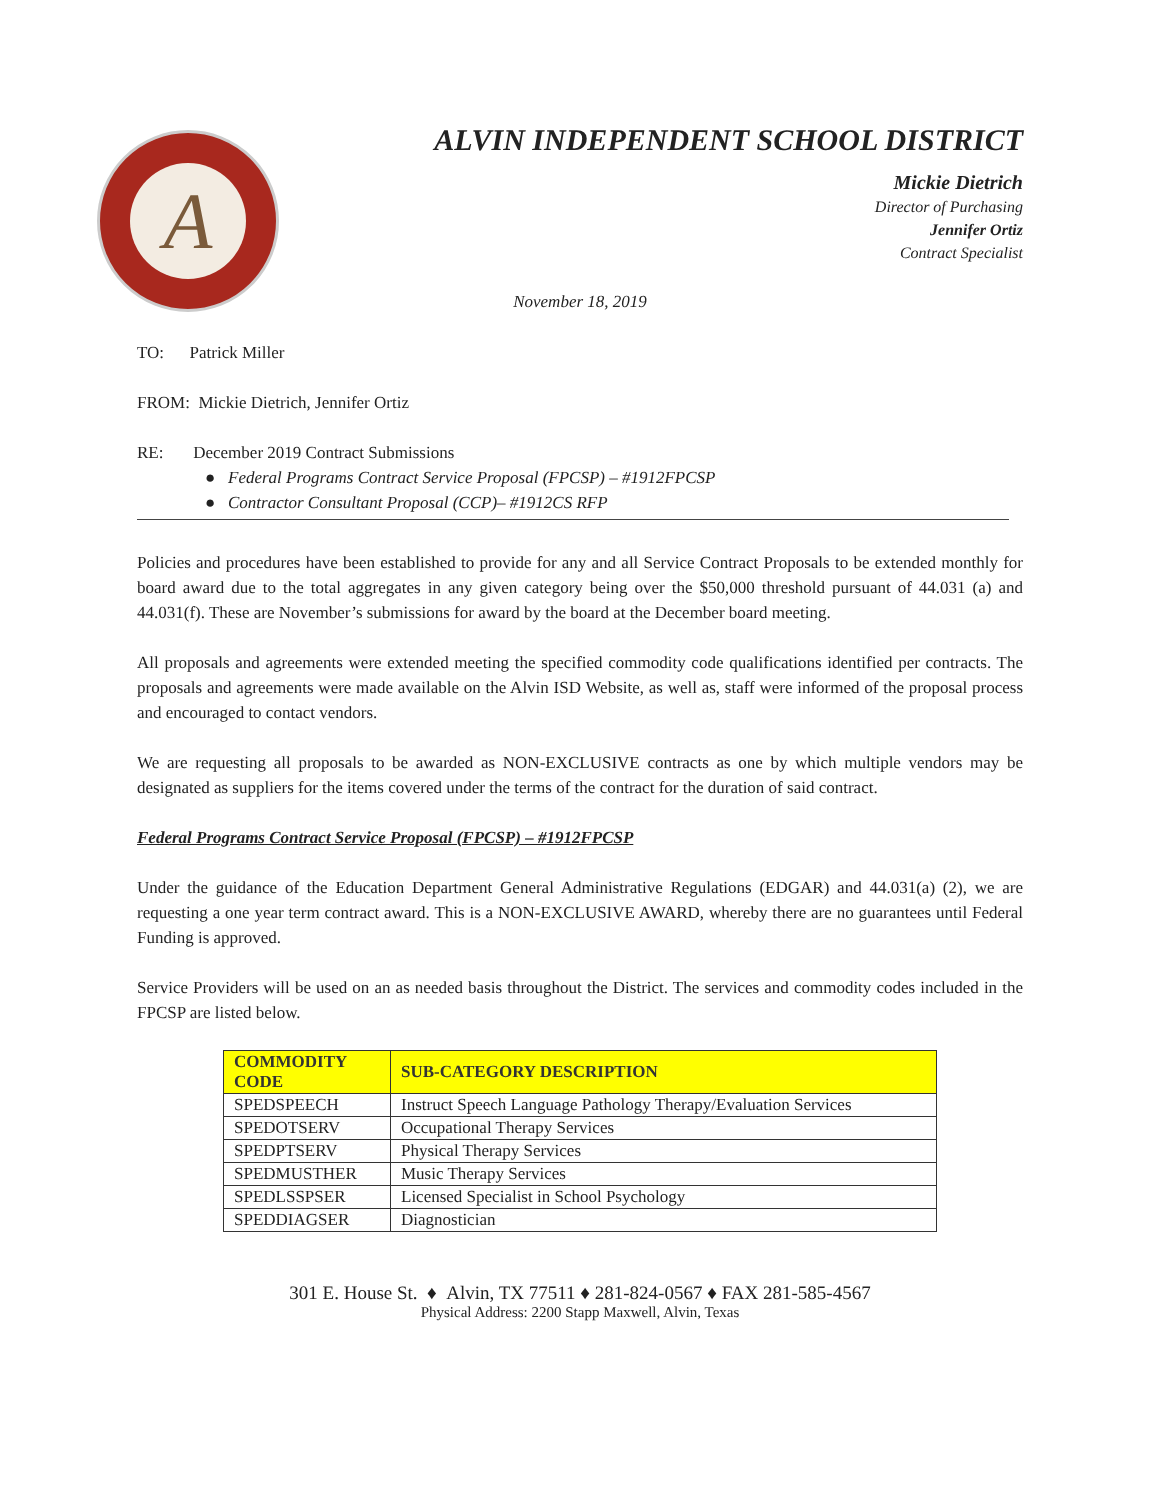A
ALVIN INDEPENDENT SCHOOL DISTRICT
Mickie Dietrich
Director of Purchasing
Jennifer Ortiz
Contract Specialist
November 18, 2019
TO: Patrick Miller
FROM: Mickie Dietrich, Jennifer Ortiz
RE: December 2019 Contract Submissions
● Federal Programs Contract Service Proposal (FPCSP) – #1912FPCSP
● Contractor Consultant Proposal (CCP)– #1912CS RFP
Policies and procedures have been established to provide for any and all Service Contract Proposals to be extended monthly for board award due to the total aggregates in any given category being over the $50,000 threshold pursuant of 44.031 (a) and 44.031(f). These are November’s submissions for award by the board at the December board meeting.
All proposals and agreements were extended meeting the specified commodity code qualifications identified per contracts. The proposals and agreements were made available on the Alvin ISD Website, as well as, staff were informed of the proposal process and encouraged to contact vendors.
We are requesting all proposals to be awarded as NON-EXCLUSIVE contracts as one by which multiple vendors may be designated as suppliers for the items covered under the terms of the contract for the duration of said contract.
Federal Programs Contract Service Proposal (FPCSP) – #1912FPCSP
Under the guidance of the Education Department General Administrative Regulations (EDGAR) and 44.031(a) (2), we are requesting a one year term contract award. This is a NON-EXCLUSIVE AWARD, whereby there are no guarantees until Federal Funding is approved.
Service Providers will be used on an as needed basis throughout the District. The services and commodity codes included in the FPCSP are listed below.
| COMMODITY CODE | SUB-CATEGORY DESCRIPTION |
| --- | --- |
| SPEDSPEECH | Instruct Speech Language Pathology Therapy/Evaluation Services |
| SPEDOTSERV | Occupational Therapy Services |
| SPEDPTSERV | Physical Therapy Services |
| SPEDMUSTHER | Music Therapy Services |
| SPEDLSSPSER | Licensed Specialist in School Psychology |
| SPEDDIAGSER | Diagnostician |
301 E. House St. ♦ Alvin, TX 77511 ♦ 281-824-0567 ♦ FAX 281-585-4567
Physical Address: 2200 Stapp Maxwell, Alvin, Texas